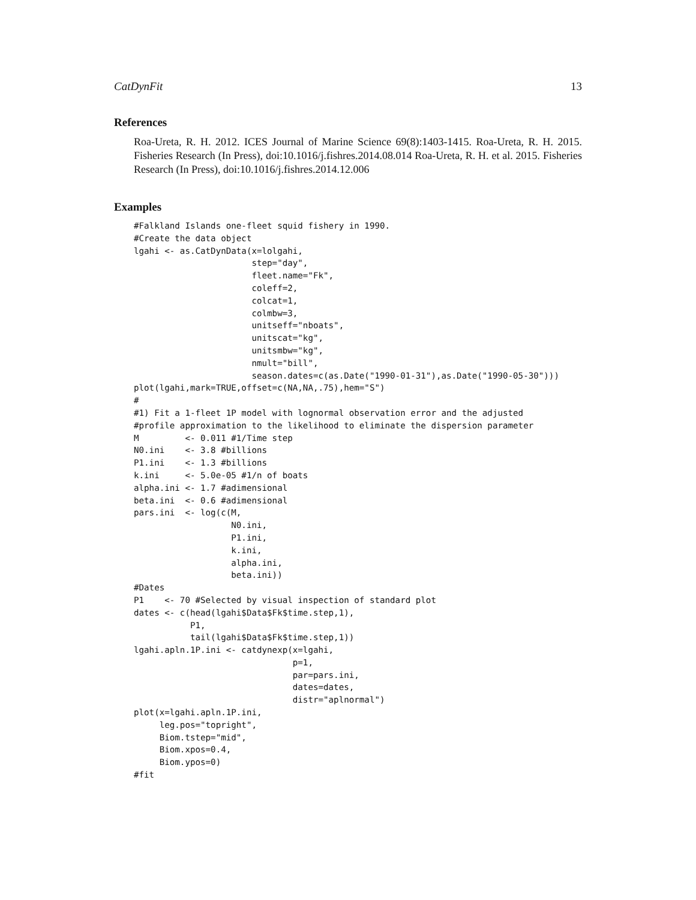CatDynFit 13
References
Roa-Ureta, R. H. 2012. ICES Journal of Marine Science 69(8):1403-1415. Roa-Ureta, R. H. 2015. Fisheries Research (In Press), doi:10.1016/j.fishres.2014.08.014 Roa-Ureta, R. H. et al. 2015. Fisheries Research (In Press), doi:10.1016/j.fishres.2014.12.006
Examples
#Falkland Islands one-fleet squid fishery in 1990.
#Create the data object
lgahi <- as.CatDynData(x=lolgahi,
                       step="day",
                       fleet.name="Fk",
                       coleff=2,
                       colcat=1,
                       colmbw=3,
                       unitseff="nboats",
                       unitscat="kg",
                       unitsmbw="kg",
                       nmult="bill",
                       season.dates=c(as.Date("1990-01-31"),as.Date("1990-05-30")))
plot(lgahi,mark=TRUE,offset=c(NA,NA,.75),hem="S")
#
#1) Fit a 1-fleet 1P model with lognormal observation error and the adjusted
#profile approximation to the likelihood to eliminate the dispersion parameter
M         <- 0.011 #1/Time step
N0.ini    <- 3.8 #billions
P1.ini    <- 1.3 #billions
k.ini     <- 5.0e-05 #1/n of boats
alpha.ini <- 1.7 #adimensional
beta.ini  <- 0.6 #adimensional
pars.ini  <- log(c(M,
                   N0.ini,
                   P1.ini,
                   k.ini,
                   alpha.ini,
                   beta.ini))
#Dates
P1    <- 70 #Selected by visual inspection of standard plot
dates <- c(head(lgahi$Data$Fk$time.step,1),
           P1,
           tail(lgahi$Data$Fk$time.step,1))
lgahi.apln.1P.ini <- catdynexp(x=lgahi,
                               p=1,
                               par=pars.ini,
                               dates=dates,
                               distr="aplnormal")
plot(x=lgahi.apln.1P.ini,
     leg.pos="topright",
     Biom.tstep="mid",
     Biom.xpos=0.4,
     Biom.ypos=0)
#fit